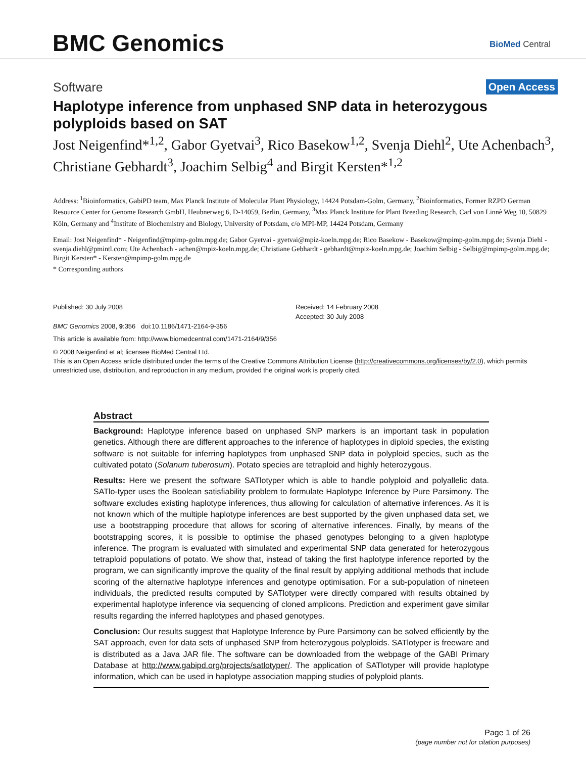BMC Genomics BioMed Central
Software Open Access
Haplotype inference from unphased SNP data in heterozygous polyploids based on SAT
Jost Neigenfind*<sup>1,2</sup>, Gabor Gyetvai<sup>3</sup>, Rico Basekow<sup>1,2</sup>, Svenja Diehl<sup>2</sup>, Ute Achenbach<sup>3</sup>, Christiane Gebhardt<sup>3</sup>, Joachim Selbig<sup>4</sup> and Birgit Kersten*<sup>1,2</sup>
Address: <sup>1</sup>Bioinformatics, GabiPD team, Max Planck Institute of Molecular Plant Physiology, 14424 Potsdam-Golm, Germany, <sup>2</sup>Bioinformatics, Former RZPD German Resource Center for Genome Research GmbH, Heubnerweg 6, D-14059, Berlin, Germany, <sup>3</sup>Max Planck Institute for Plant Breeding Research, Carl von Linnè Weg 10, 50829 Köln, Germany and <sup>4</sup>Institute of Biochemistry and Biology, University of Potsdam, c/o MPI-MP, 14424 Potsdam, Germany
Email: Jost Neigenfind* - Neigenfind@mpimp-golm.mpg.de; Gabor Gyetvai - gyetvai@mpiz-koeln.mpg.de; Rico Basekow - Basekow@mpimp-golm.mpg.de; Svenja Diehl - svenja.diehl@pmintl.com; Ute Achenbach - achen@mpiz-koeln.mpg.de; Christiane Gebhardt - gebhardt@mpiz-koeln.mpg.de; Joachim Selbig - Selbig@mpimp-golm.mpg.de; Birgit Kersten* - Kersten@mpimp-golm.mpg.de
* Corresponding authors
Published: 30 July 2008
BMC Genomics 2008, 9:356 doi:10.1186/1471-2164-9-356
Received: 14 February 2008
Accepted: 30 July 2008
This article is available from: http://www.biomedcentral.com/1471-2164/9/356
© 2008 Neigenfind et al; licensee BioMed Central Ltd.
This is an Open Access article distributed under the terms of the Creative Commons Attribution License (http://creativecommons.org/licenses/by/2.0), which permits unrestricted use, distribution, and reproduction in any medium, provided the original work is properly cited.
Abstract
Background: Haplotype inference based on unphased SNP markers is an important task in population genetics. Although there are different approaches to the inference of haplotypes in diploid species, the existing software is not suitable for inferring haplotypes from unphased SNP data in polyploid species, such as the cultivated potato (Solanum tuberosum). Potato species are tetraploid and highly heterozygous.
Results: Here we present the software SATlotyper which is able to handle polyploid and polyallelic data. SATlo-typer uses the Boolean satisfiability problem to formulate Haplotype Inference by Pure Parsimony. The software excludes existing haplotype inferences, thus allowing for calculation of alternative inferences. As it is not known which of the multiple haplotype inferences are best supported by the given unphased data set, we use a bootstrapping procedure that allows for scoring of alternative inferences. Finally, by means of the bootstrapping scores, it is possible to optimise the phased genotypes belonging to a given haplotype inference. The program is evaluated with simulated and experimental SNP data generated for heterozygous tetraploid populations of potato. We show that, instead of taking the first haplotype inference reported by the program, we can significantly improve the quality of the final result by applying additional methods that include scoring of the alternative haplotype inferences and genotype optimisation. For a sub-population of nineteen individuals, the predicted results computed by SATlotyper were directly compared with results obtained by experimental haplotype inference via sequencing of cloned amplicons. Prediction and experiment gave similar results regarding the inferred haplotypes and phased genotypes.
Conclusion: Our results suggest that Haplotype Inference by Pure Parsimony can be solved efficiently by the SAT approach, even for data sets of unphased SNP from heterozygous polyploids. SATlotyper is freeware and is distributed as a Java JAR file. The software can be downloaded from the webpage of the GABI Primary Database at http://www.gabipd.org/projects/satlotyper/. The application of SATlotyper will provide haplotype information, which can be used in haplotype association mapping studies of polyploid plants.
Page 1 of 26
(page number not for citation purposes)